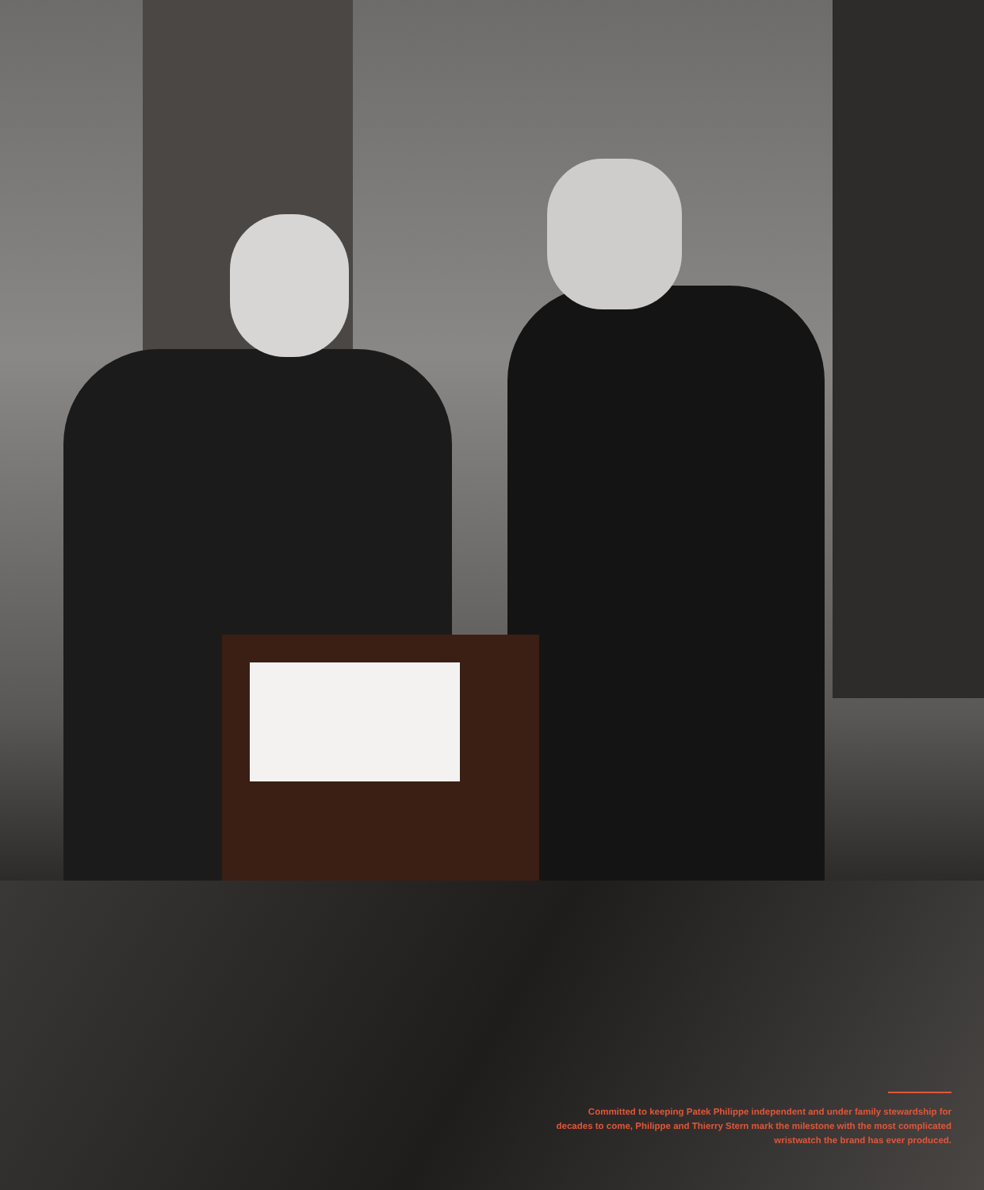Committed to keeping Patek Philippe independent and under family stewardship for decades to come, Philippe and Thierry Stern mark the milestone with the most complicated wristwatch the brand has ever produced.